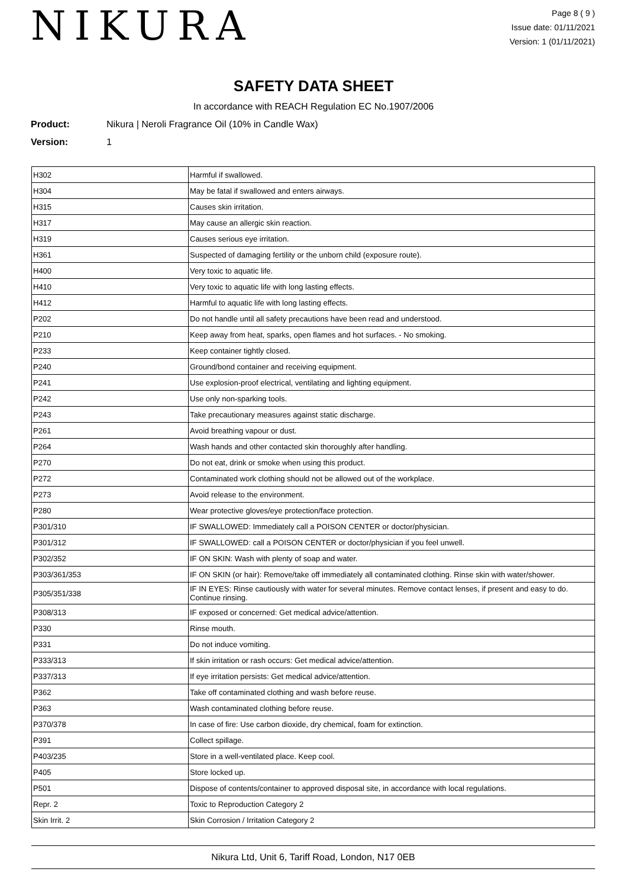NIKURA
Page 8 ( 9 )
Issue date: 01/11/2021
Version: 1 (01/11/2021)
SAFETY DATA SHEET
In accordance with REACH Regulation EC No.1907/2006
Product: Nikura | Neroli Fragrance Oil (10% in Candle Wax)
Version: 1
| H302 | Harmful if swallowed. |
| H304 | May be fatal if swallowed and enters airways. |
| H315 | Causes skin irritation. |
| H317 | May cause an allergic skin reaction. |
| H319 | Causes serious eye irritation. |
| H361 | Suspected of damaging fertility or the unborn child (exposure route). |
| H400 | Very toxic to aquatic life. |
| H410 | Very toxic to aquatic life with long lasting effects. |
| H412 | Harmful to aquatic life with long lasting effects. |
| P202 | Do not handle until all safety precautions have been read and understood. |
| P210 | Keep away from heat, sparks, open flames and hot surfaces. - No smoking. |
| P233 | Keep container tightly closed. |
| P240 | Ground/bond container and receiving equipment. |
| P241 | Use explosion-proof electrical, ventilating and lighting equipment. |
| P242 | Use only non-sparking tools. |
| P243 | Take precautionary measures against static discharge. |
| P261 | Avoid breathing vapour or dust. |
| P264 | Wash hands and other contacted skin thoroughly after handling. |
| P270 | Do not eat, drink or smoke when using this product. |
| P272 | Contaminated work clothing should not be allowed out of the workplace. |
| P273 | Avoid release to the environment. |
| P280 | Wear protective gloves/eye protection/face protection. |
| P301/310 | IF SWALLOWED: Immediately call a POISON CENTER or doctor/physician. |
| P301/312 | IF SWALLOWED: call a POISON CENTER or doctor/physician if you feel unwell. |
| P302/352 | IF ON SKIN: Wash with plenty of soap and water. |
| P303/361/353 | IF ON SKIN (or hair): Remove/take off immediately all contaminated clothing. Rinse skin with water/shower. |
| P305/351/338 | IF IN EYES: Rinse cautiously with water for several minutes. Remove contact lenses, if present and easy to do. Continue rinsing. |
| P308/313 | IF exposed or concerned: Get medical advice/attention. |
| P330 | Rinse mouth. |
| P331 | Do not induce vomiting. |
| P333/313 | If skin irritation or rash occurs: Get medical advice/attention. |
| P337/313 | If eye irritation persists: Get medical advice/attention. |
| P362 | Take off contaminated clothing and wash before reuse. |
| P363 | Wash contaminated clothing before reuse. |
| P370/378 | In case of fire: Use carbon dioxide, dry chemical, foam for extinction. |
| P391 | Collect spillage. |
| P403/235 | Store in a well-ventilated place. Keep cool. |
| P405 | Store locked up. |
| P501 | Dispose of contents/container to approved disposal site, in accordance with local regulations. |
| Repr. 2 | Toxic to Reproduction Category 2 |
| Skin Irrit. 2 | Skin Corrosion / Irritation Category 2 |
Nikura Ltd, Unit 6, Tariff Road, London, N17 0EB